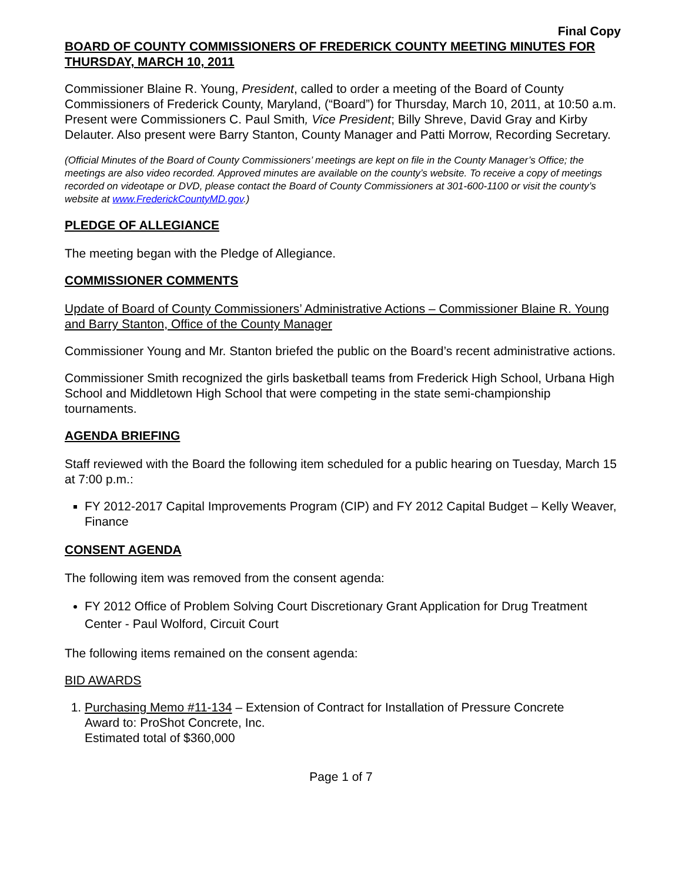Final Copy
BOARD OF COUNTY COMMISSIONERS OF FREDERICK COUNTY MEETING MINUTES FOR THURSDAY, MARCH 10, 2011
Commissioner Blaine R. Young, President, called to order a meeting of the Board of County Commissioners of Frederick County, Maryland, (“Board”) for Thursday, March 10, 2011, at 10:50 a.m. Present were Commissioners C. Paul Smith, Vice President; Billy Shreve, David Gray and Kirby Delauter. Also present were Barry Stanton, County Manager and Patti Morrow, Recording Secretary.
(Official Minutes of the Board of County Commissioners’ meetings are kept on file in the County Manager’s Office; the meetings are also video recorded. Approved minutes are available on the county’s website. To receive a copy of meetings recorded on videotape or DVD, please contact the Board of County Commissioners at 301-600-1100 or visit the county’s website at www.FrederickCountyMD.gov.)
PLEDGE OF ALLEGIANCE
The meeting began with the Pledge of Allegiance.
COMMISSIONER COMMENTS
Update of Board of County Commissioners’ Administrative Actions – Commissioner Blaine R. Young and Barry Stanton, Office of the County Manager
Commissioner Young and Mr. Stanton briefed the public on the Board’s recent administrative actions.
Commissioner Smith recognized the girls basketball teams from Frederick High School, Urbana High School and Middletown High School that were competing in the state semi-championship tournaments.
AGENDA BRIEFING
Staff reviewed with the Board the following item scheduled for a public hearing on Tuesday, March 15 at 7:00 p.m.:
FY 2012-2017 Capital Improvements Program (CIP) and FY 2012 Capital Budget – Kelly Weaver, Finance
CONSENT AGENDA
The following item was removed from the consent agenda:
FY 2012 Office of Problem Solving Court Discretionary Grant Application for Drug Treatment Center - Paul Wolford, Circuit Court
The following items remained on the consent agenda:
BID AWARDS
1. Purchasing Memo #11-134 – Extension of Contract for Installation of Pressure Concrete
Award to: ProShot Concrete, Inc.
Estimated total of $360,000
Page 1 of 7